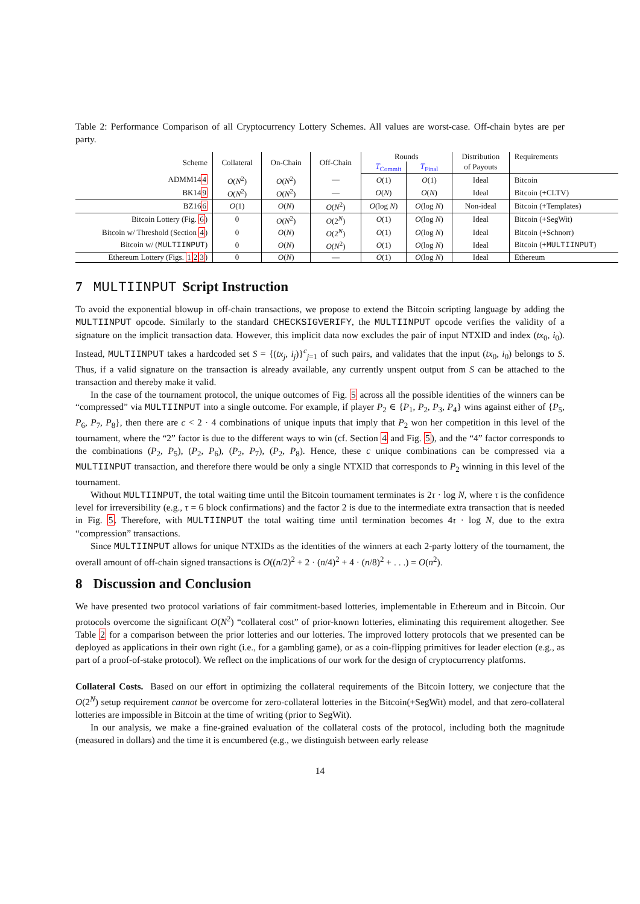Table 2: Performance Comparison of all Cryptocurrency Lottery Schemes. All values are worst-case. Off-chain bytes are per party.
| Scheme | Collateral | On-Chain | Off-Chain | Rounds | | Distribution | Requirements |
| --- | --- | --- | --- | --- | --- | --- | --- |
| | | | | T<sub>Commit</sub> | T<sub>Final</sub> | of Payouts | |
| ADMM14 4 | O ( N<sup>2</sup>) | O ( N<sup>2</sup>) | — | O (1) | O (1) | Ideal | Bitcoin |
| BK14 9 | O ( N<sup>2</sup>) | O ( N<sup>2</sup>) | — | O ( N ) | O ( N ) | Ideal | Bitcoin (+CLTV) |
| BZ16 6 | O (1) | O ( N ) | O ( N<sup>2</sup>) | O (log N ) | O (log N ) | Non-ideal | Bitcoin (+Templates) |
| Bitcoin Lottery (Fig. 6 ) | 0 | O ( N<sup>2</sup>) | O (2<sup>N</sup>) | O (1) | O (log N ) | Ideal | Bitcoin (+SegWit) |
| Bitcoin w/ Threshold (Section 4 ) | 0 | O ( N ) | O (2<sup>N</sup>) | O (1) | O (log N ) | Ideal | Bitcoin (+Schnorr) |
| Bitcoin w/ ( MULTIINPUT ) | 0 | O ( N ) | O ( N<sup>2</sup>) | O (1) | O (log N ) | Ideal | Bitcoin (+ MULTIINPUT ) |
| Ethereum Lottery (Figs. 1 2 3 ) | 0 | O ( N ) | — | O (1) | O (log N ) | Ideal | Ethereum |
7 MULTIINPUT Script Instruction
To avoid the exponential blowup in off-chain transactions, we propose to extend the Bitcoin scripting language by adding the MULTIINPUT opcode. Similarly to the standard CHECKSIGVERIFY, the MULTIINPUT opcode verifies the validity of a signature on the implicit transaction data. However, this implicit data now excludes the pair of input NTXID and index (tx<sub>0</sub>, i<sub>0</sub>). Instead, MULTIINPUT takes a hardcoded set S = {(tx<sub>j</sub>, i<sub>j</sub>)}<sup>c</sup><sub>j=1</sub> of such pairs, and validates that the input (tx<sub>0</sub>, i<sub>0</sub>) belongs to S. Thus, if a valid signature on the transaction is already available, any currently unspent output from S can be attached to the transaction and thereby make it valid.
In the case of the tournament protocol, the unique outcomes of Fig. 5 across all the possible identities of the winners can be “compressed” via MULTIINPUT into a single outcome. For example, if player P<sub>2</sub> ∈ {P<sub>1</sub>, P<sub>2</sub>, P<sub>3</sub>, P<sub>4</sub>} wins against either of {P<sub>5</sub>, P<sub>6</sub>, P<sub>7</sub>, P<sub>8</sub>}, then there are c < 2 · 4 combinations of unique inputs that imply that P<sub>2</sub> won her competition in this level of the tournament, where the “2” factor is due to the different ways to win (cf. Section 4 and Fig. 5), and the “4” factor corresponds to the combinations (P<sub>2</sub>, P<sub>5</sub>), (P<sub>2</sub>, P<sub>6</sub>), (P<sub>2</sub>, P<sub>7</sub>), (P<sub>2</sub>, P<sub>8</sub>). Hence, these c unique combinations can be compressed via a MULTIINPUT transaction, and therefore there would be only a single NTXID that corresponds to P<sub>2</sub> winning in this level of the tournament.
Without MULTIINPUT, the total waiting time until the Bitcoin tournament terminates is 2τ · log N, where τ is the confidence level for irreversibility (e.g., τ = 6 block confirmations) and the factor 2 is due to the intermediate extra transaction that is needed in Fig. 5. Therefore, with MULTIINPUT the total waiting time until termination becomes 4τ · log N, due to the extra “compression” transactions.
Since MULTIINPUT allows for unique NTXIDs as the identities of the winners at each 2-party lottery of the tournament, the overall amount of off-chain signed transactions is O((n/2)<sup>2</sup> + 2 · (n/4)<sup>2</sup> + 4 · (n/8)<sup>2</sup> + . . .) = O(n<sup>2</sup>).
8 Discussion and Conclusion
We have presented two protocol variations of fair commitment-based lotteries, implementable in Ethereum and in Bitcoin. Our protocols overcome the significant O(N<sup>2</sup>) “collateral cost” of prior-known lotteries, eliminating this requirement altogether. See Table 2 for a comparison between the prior lotteries and our lotteries. The improved lottery protocols that we presented can be deployed as applications in their own right (i.e., for a gambling game), or as a coin-flipping primitives for leader election (e.g., as part of a proof-of-stake protocol). We reflect on the implications of our work for the design of cryptocurrency platforms.
Collateral Costs. Based on our effort in optimizing the collateral requirements of the Bitcoin lottery, we conjecture that the O(2<sup>N</sup>) setup requirement cannot be overcome for zero-collateral lotteries in the Bitcoin(+SegWit) model, and that zero-collateral lotteries are impossible in Bitcoin at the time of writing (prior to SegWit).
In our analysis, we make a fine-grained evaluation of the collateral costs of the protocol, including both the magnitude (measured in dollars) and the time it is encumbered (e.g., we distinguish between early release
14